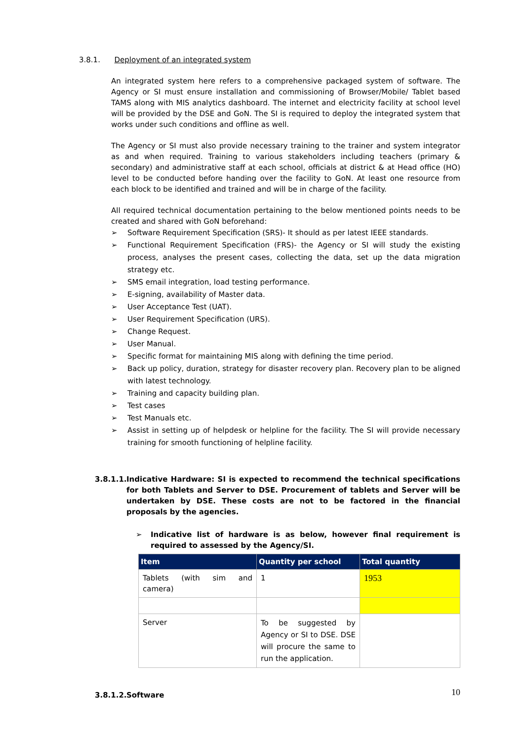3.8.1. Deployment of an integrated system
An integrated system here refers to a comprehensive packaged system of software. The Agency or SI must ensure installation and commissioning of Browser/Mobile/ Tablet based TAMS along with MIS analytics dashboard. The internet and electricity facility at school level will be provided by the DSE and GoN. The SI is required to deploy the integrated system that works under such conditions and offline as well.
The Agency or SI must also provide necessary training to the trainer and system integrator as and when required. Training to various stakeholders including teachers (primary & secondary) and administrative staff at each school, officials at district & at Head office (HO) level to be conducted before handing over the facility to GoN. At least one resource from each block to be identified and trained and will be in charge of the facility.
All required technical documentation pertaining to the below mentioned points needs to be created and shared with GoN beforehand:
➢ Software Requirement Specification (SRS)- It should as per latest IEEE standards.
➢ Functional Requirement Specification (FRS)- the Agency or SI will study the existing process, analyses the present cases, collecting the data, set up the data migration strategy etc.
➢ SMS email integration, load testing performance.
➢ E-signing, availability of Master data.
➢ User Acceptance Test (UAT).
➢ User Requirement Specification (URS).
➢ Change Request.
➢ User Manual.
➢ Specific format for maintaining MIS along with defining the time period.
➢ Back up policy, duration, strategy for disaster recovery plan. Recovery plan to be aligned with latest technology.
➢ Training and capacity building plan.
➢ Test cases
➢ Test Manuals etc.
➢ Assist in setting up of helpdesk or helpline for the facility. The SI will provide necessary training for smooth functioning of helpline facility.
3.8.1.1. Indicative Hardware: SI is expected to recommend the technical specifications for both Tablets and Server to DSE. Procurement of tablets and Server will be undertaken by DSE. These costs are not to be factored in the financial proposals by the agencies.
➢ Indicative list of hardware is as below, however final requirement is required to assessed by the Agency/SI.
| Item | Quantity per school | Total quantity |
| --- | --- | --- |
| Tablets (with sim and camera) | 1 | 1953 |
| Server | To be suggested by Agency or SI to DSE. DSE will procure the same to run the application. | |
3.8.1.2. Software
10